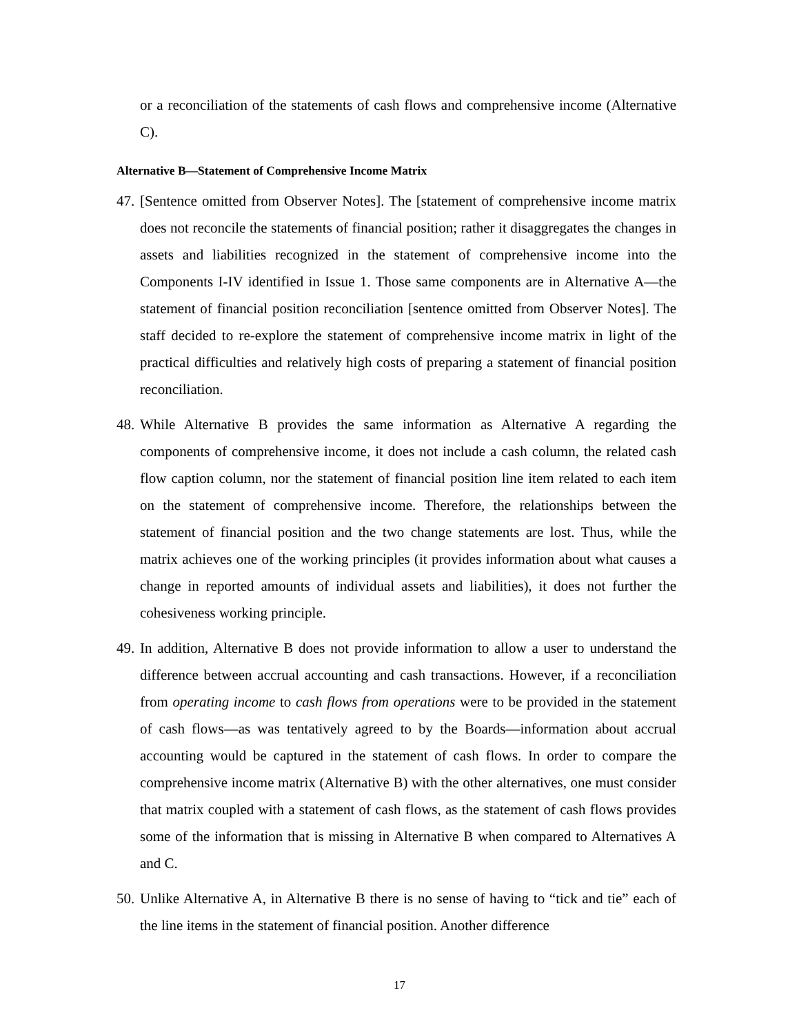or a reconciliation of the statements of cash flows and comprehensive income (Alternative C).
Alternative B—Statement of Comprehensive Income Matrix
47.
[Sentence omitted from Observer Notes]. The [statement of comprehensive income matrix does not reconcile the statements of financial position; rather it disaggregates the changes in assets and liabilities recognized in the statement of comprehensive income into the Components I-IV identified in Issue 1. Those same components are in Alternative A—the statement of financial position reconciliation [sentence omitted from Observer Notes]. The staff decided to re-explore the statement of comprehensive income matrix in light of the practical difficulties and relatively high costs of preparing a statement of financial position reconciliation.
48.
While Alternative B provides the same information as Alternative A regarding the components of comprehensive income, it does not include a cash column, the related cash flow caption column, nor the statement of financial position line item related to each item on the statement of comprehensive income. Therefore, the relationships between the statement of financial position and the two change statements are lost. Thus, while the matrix achieves one of the working principles (it provides information about what causes a change in reported amounts of individual assets and liabilities), it does not further the cohesiveness working principle.
49.
In addition, Alternative B does not provide information to allow a user to understand the difference between accrual accounting and cash transactions. However, if a reconciliation from operating income to cash flows from operations were to be provided in the statement of cash flows—as was tentatively agreed to by the Boards—information about accrual accounting would be captured in the statement of cash flows. In order to compare the comprehensive income matrix (Alternative B) with the other alternatives, one must consider that matrix coupled with a statement of cash flows, as the statement of cash flows provides some of the information that is missing in Alternative B when compared to Alternatives A and C.
50.
Unlike Alternative A, in Alternative B there is no sense of having to “tick and tie” each of the line items in the statement of financial position. Another difference
17